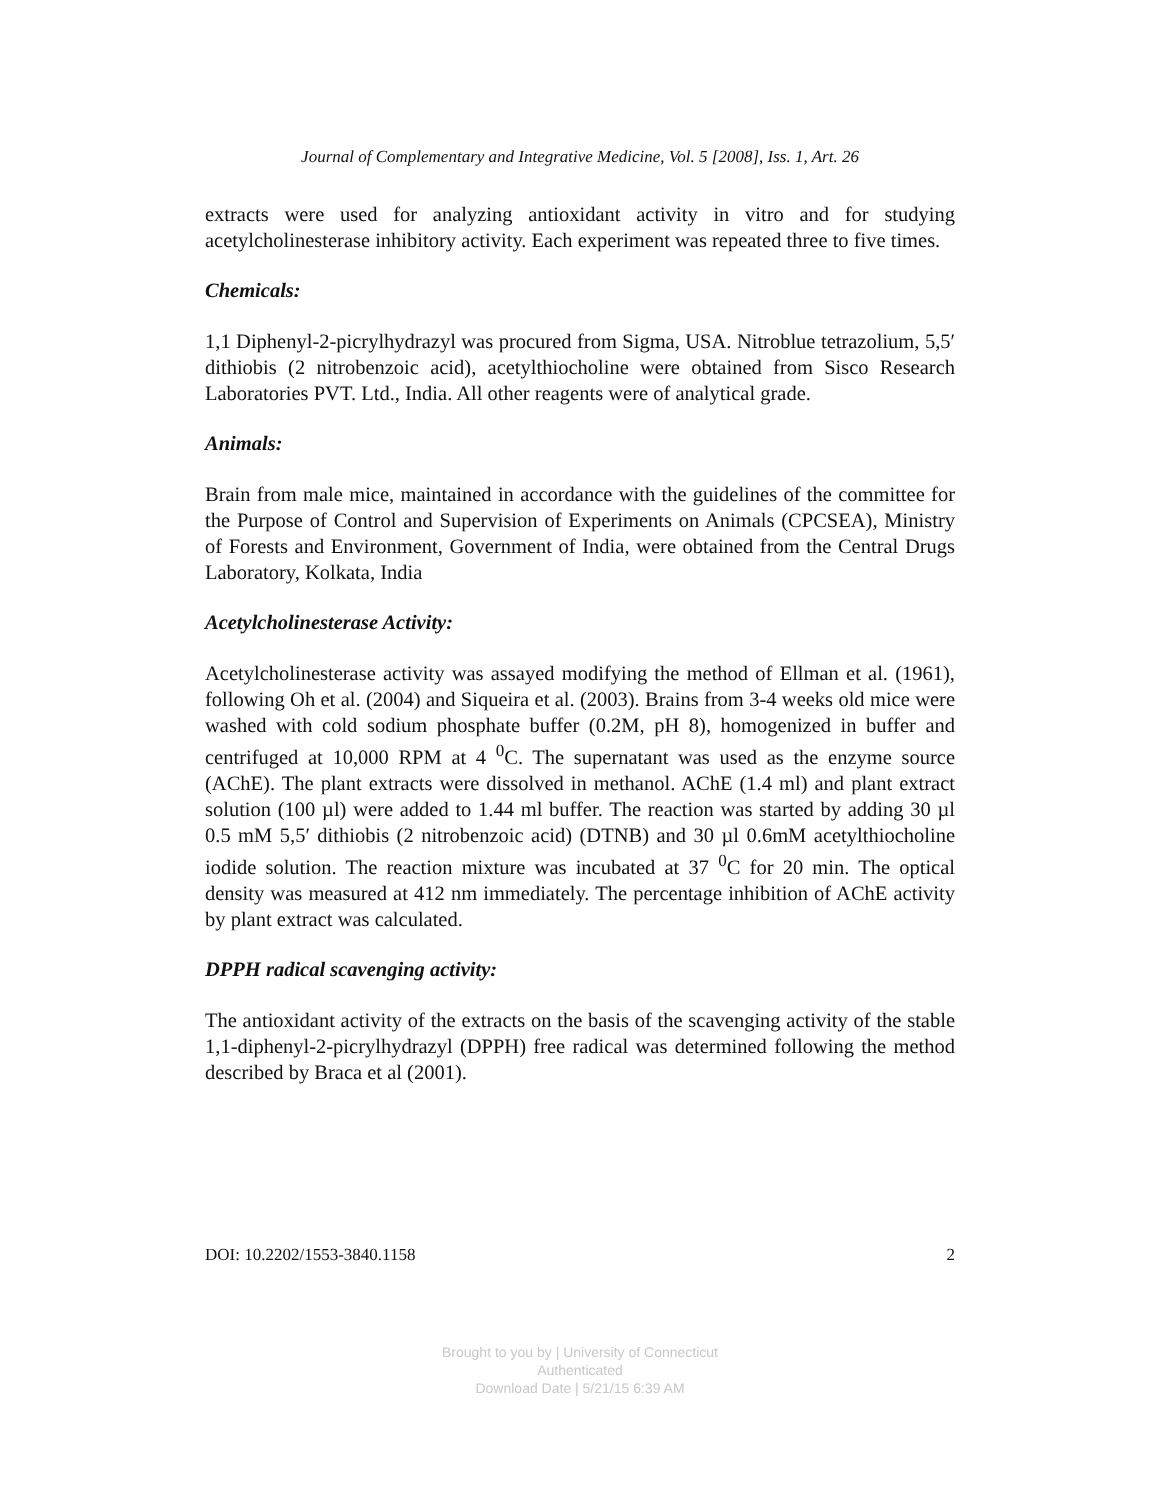Journal of Complementary and Integrative Medicine, Vol. 5 [2008], Iss. 1, Art. 26
extracts were used for analyzing antioxidant activity in vitro and for studying acetylcholinesterase inhibitory activity. Each experiment was repeated three to five times.
Chemicals:
1,1 Diphenyl-2-picrylhydrazyl was procured from Sigma, USA. Nitroblue tetrazolium, 5,5′ dithiobis (2 nitrobenzoic acid), acetylthiocholine were obtained from Sisco Research Laboratories PVT. Ltd., India. All other reagents were of analytical grade.
Animals:
Brain from male mice, maintained in accordance with the guidelines of the committee for the Purpose of Control and Supervision of Experiments on Animals (CPCSEA), Ministry of Forests and Environment, Government of India, were obtained from the Central Drugs Laboratory, Kolkata, India
Acetylcholinesterase Activity:
Acetylcholinesterase activity was assayed modifying the method of Ellman et al. (1961), following Oh et al. (2004) and Siqueira et al. (2003). Brains from 3-4 weeks old mice were washed with cold sodium phosphate buffer (0.2M, pH 8), homogenized in buffer and centrifuged at 10,000 RPM at 4 <sup>0</sup>C. The supernatant was used as the enzyme source (AChE). The plant extracts were dissolved in methanol. AChE (1.4 ml) and plant extract solution (100 µl) were added to 1.44 ml buffer. The reaction was started by adding 30 µl 0.5 mM 5,5′ dithiobis (2 nitrobenzoic acid) (DTNB) and 30 µl 0.6mM acetylthiocholine iodide solution. The reaction mixture was incubated at 37 <sup>0</sup>C for 20 min. The optical density was measured at 412 nm immediately. The percentage inhibition of AChE activity by plant extract was calculated.
DPPH radical scavenging activity:
The antioxidant activity of the extracts on the basis of the scavenging activity of the stable 1,1-diphenyl-2-picrylhydrazyl (DPPH) free radical was determined following the method described by Braca et al (2001).
DOI: 10.2202/1553-3840.1158 2
Brought to you by | University of Connecticut
Authenticated
Download Date | 5/21/15 6:39 AM